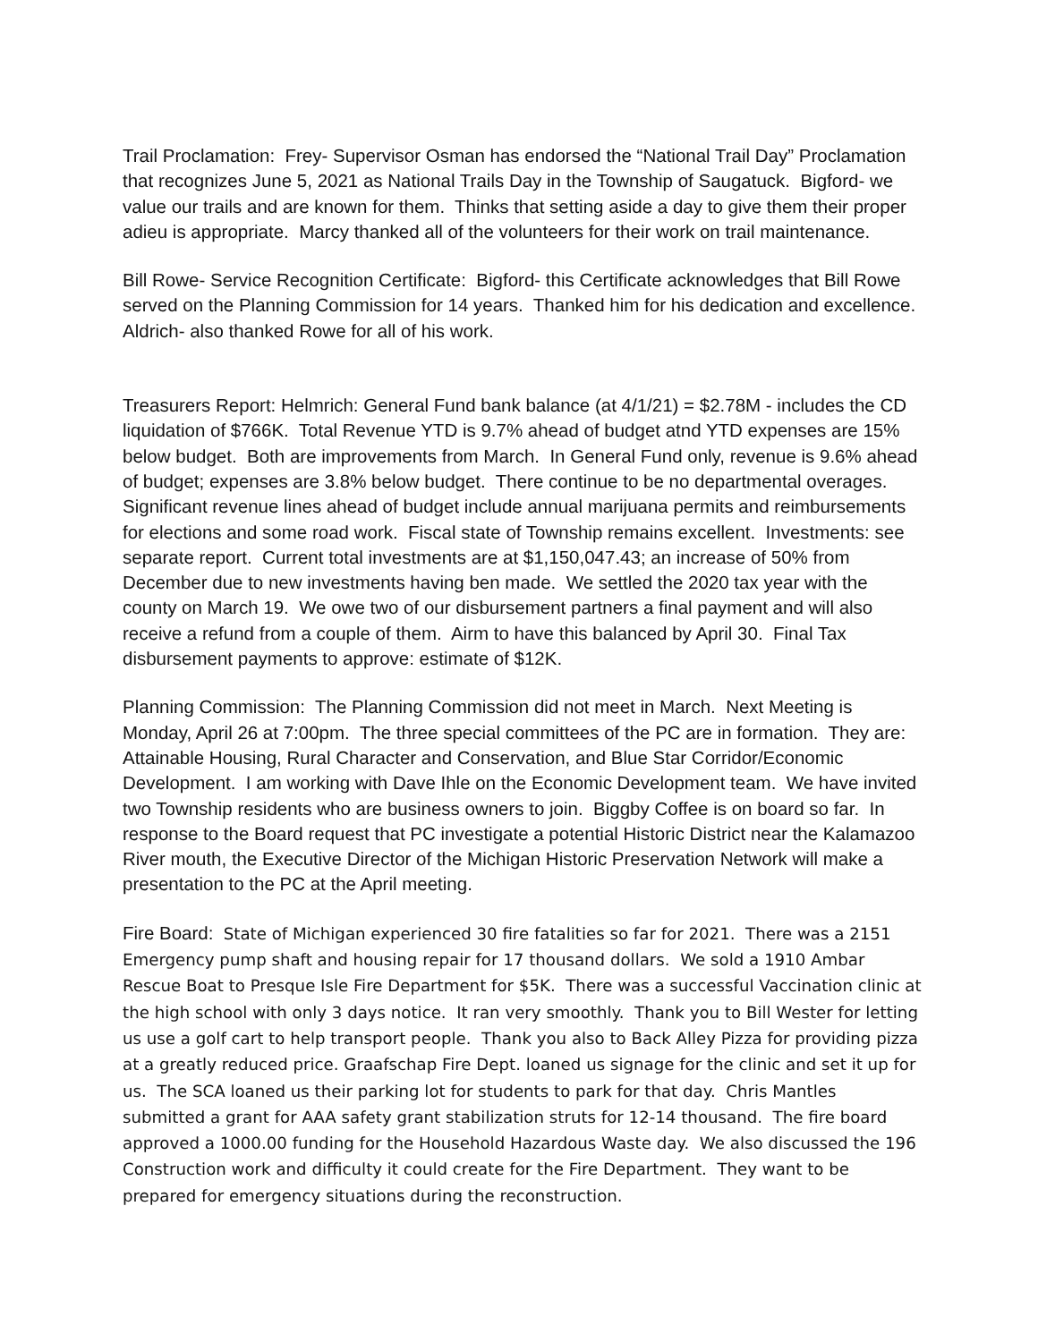Trail Proclamation: Frey- Supervisor Osman has endorsed the “National Trail Day” Proclamation that recognizes June 5, 2021 as National Trails Day in the Township of Saugatuck. Bigford- we value our trails and are known for them. Thinks that setting aside a day to give them their proper adieu is appropriate. Marcy thanked all of the volunteers for their work on trail maintenance.
Bill Rowe- Service Recognition Certificate: Bigford- this Certificate acknowledges that Bill Rowe served on the Planning Commission for 14 years. Thanked him for his dedication and excellence. Aldrich- also thanked Rowe for all of his work.
Treasurers Report: Helmrich: General Fund bank balance (at 4/1/21) = $2.78M - includes the CD liquidation of $766K. Total Revenue YTD is 9.7% ahead of budget atnd YTD expenses are 15% below budget. Both are improvements from March. In General Fund only, revenue is 9.6% ahead of budget; expenses are 3.8% below budget. There continue to be no departmental overages. Significant revenue lines ahead of budget include annual marijuana permits and reimbursements for elections and some road work. Fiscal state of Township remains excellent. Investments: see separate report. Current total investments are at $1,150,047.43; an increase of 50% from December due to new investments having ben made. We settled the 2020 tax year with the county on March 19. We owe two of our disbursement partners a final payment and will also receive a refund from a couple of them. Airm to have this balanced by April 30. Final Tax disbursement payments to approve: estimate of $12K.
Planning Commission: The Planning Commission did not meet in March. Next Meeting is Monday, April 26 at 7:00pm. The three special committees of the PC are in formation. They are: Attainable Housing, Rural Character and Conservation, and Blue Star Corridor/Economic Development. I am working with Dave Ihle on the Economic Development team. We have invited two Township residents who are business owners to join. Biggby Coffee is on board so far. In response to the Board request that PC investigate a potential Historic District near the Kalamazoo River mouth, the Executive Director of the Michigan Historic Preservation Network will make a presentation to the PC at the April meeting.
Fire Board: State of Michigan experienced 30 fire fatalities so far for 2021. There was a 2151 Emergency pump shaft and housing repair for 17 thousand dollars. We sold a 1910 Ambar Rescue Boat to Presque Isle Fire Department for $5K. There was a successful Vaccination clinic at the high school with only 3 days notice. It ran very smoothly. Thank you to Bill Wester for letting us use a golf cart to help transport people. Thank you also to Back Alley Pizza for providing pizza at a greatly reduced price. Graafschap Fire Dept. loaned us signage for the clinic and set it up for us. The SCA loaned us their parking lot for students to park for that day. Chris Mantles submitted a grant for AAA safety grant stabilization struts for 12-14 thousand. The fire board approved a 1000.00 funding for the Household Hazardous Waste day. We also discussed the 196 Construction work and difficulty it could create for the Fire Department. They want to be prepared for emergency situations during the reconstruction.